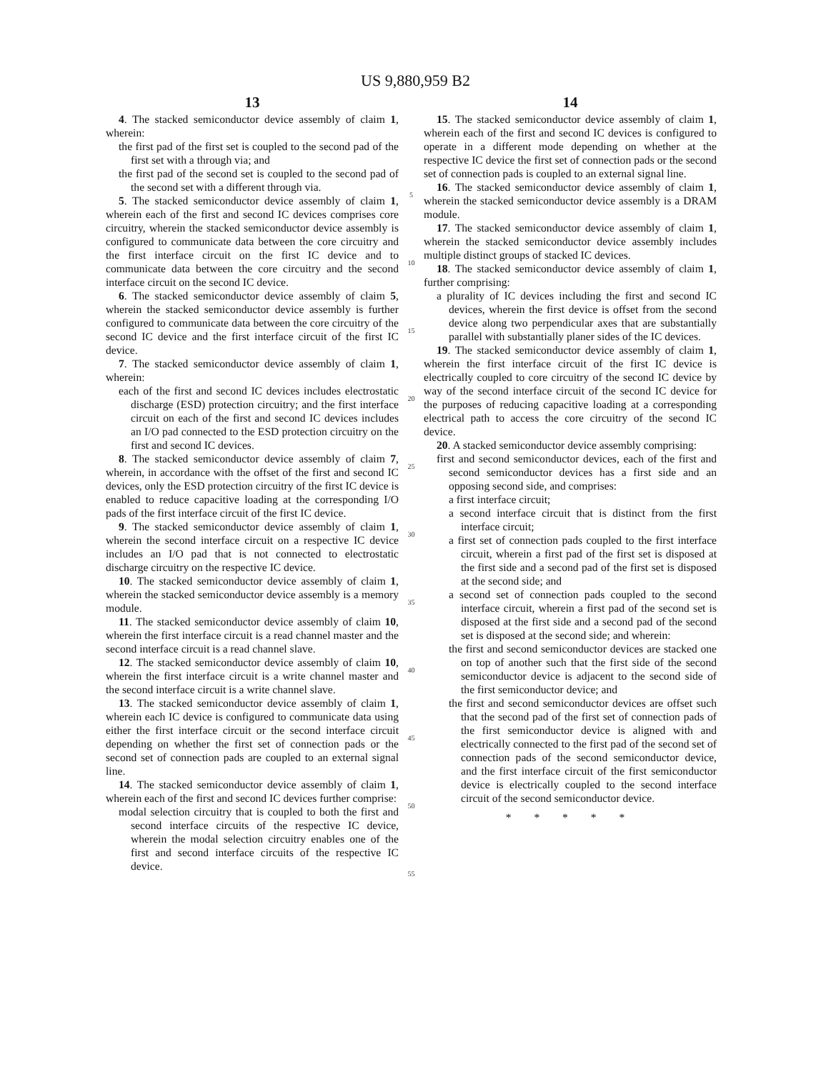US 9,880,959 B2
13
4. The stacked semiconductor device assembly of claim 1, wherein:
the first pad of the first set is coupled to the second pad of the first set with a through via; and
the first pad of the second set is coupled to the second pad of the second set with a different through via.
5. The stacked semiconductor device assembly of claim 1, wherein each of the first and second IC devices comprises core circuitry, wherein the stacked semiconductor device assembly is configured to communicate data between the core circuitry and the first interface circuit on the first IC device and to communicate data between the core circuitry and the second interface circuit on the second IC device.
6. The stacked semiconductor device assembly of claim 5, wherein the stacked semiconductor device assembly is further configured to communicate data between the core circuitry of the second IC device and the first interface circuit of the first IC device.
7. The stacked semiconductor device assembly of claim 1, wherein:
each of the first and second IC devices includes electrostatic discharge (ESD) protection circuitry; and the first interface circuit on each of the first and second IC devices includes an I/O pad connected to the ESD protection circuitry on the first and second IC devices.
8. The stacked semiconductor device assembly of claim 7, wherein, in accordance with the offset of the first and second IC devices, only the ESD protection circuitry of the first IC device is enabled to reduce capacitive loading at the corresponding I/O pads of the first interface circuit of the first IC device.
9. The stacked semiconductor device assembly of claim 1, wherein the second interface circuit on a respective IC device includes an I/O pad that is not connected to electrostatic discharge circuitry on the respective IC device.
10. The stacked semiconductor device assembly of claim 1, wherein the stacked semiconductor device assembly is a memory module.
11. The stacked semiconductor device assembly of claim 10, wherein the first interface circuit is a read channel master and the second interface circuit is a read channel slave.
12. The stacked semiconductor device assembly of claim 10, wherein the first interface circuit is a write channel master and the second interface circuit is a write channel slave.
13. The stacked semiconductor device assembly of claim 1, wherein each IC device is configured to communicate data using either the first interface circuit or the second interface circuit depending on whether the first set of connection pads or the second set of connection pads are coupled to an external signal line.
14. The stacked semiconductor device assembly of claim 1, wherein each of the first and second IC devices further comprise:
modal selection circuitry that is coupled to both the first and second interface circuits of the respective IC device, wherein the modal selection circuitry enables one of the first and second interface circuits of the respective IC device.
5
10
15
20
25
30
35
40
45
50
55
14
15. The stacked semiconductor device assembly of claim 1, wherein each of the first and second IC devices is configured to operate in a different mode depending on whether at the respective IC device the first set of connection pads or the second set of connection pads is coupled to an external signal line.
16. The stacked semiconductor device assembly of claim 1, wherein the stacked semiconductor device assembly is a DRAM module.
17. The stacked semiconductor device assembly of claim 1, wherein the stacked semiconductor device assembly includes multiple distinct groups of stacked IC devices.
18. The stacked semiconductor device assembly of claim 1, further comprising:
a plurality of IC devices including the first and second IC devices, wherein the first device is offset from the second device along two perpendicular axes that are substantially parallel with substantially planer sides of the IC devices.
19. The stacked semiconductor device assembly of claim 1, wherein the first interface circuit of the first IC device is electrically coupled to core circuitry of the second IC device by way of the second interface circuit of the second IC device for the purposes of reducing capacitive loading at a corresponding electrical path to access the core circuitry of the second IC device.
20. A stacked semiconductor device assembly comprising:
first and second semiconductor devices, each of the first and second semiconductor devices has a first side and an opposing second side, and comprises:
a first interface circuit;
a second interface circuit that is distinct from the first interface circuit;
a first set of connection pads coupled to the first interface circuit, wherein a first pad of the first set is disposed at the first side and a second pad of the first set is disposed at the second side; and
a second set of connection pads coupled to the second interface circuit, wherein a first pad of the second set is disposed at the first side and a second pad of the second set is disposed at the second side; and wherein:
the first and second semiconductor devices are stacked one on top of another such that the first side of the second semiconductor device is adjacent to the second side of the first semiconductor device; and
the first and second semiconductor devices are offset such that the second pad of the first set of connection pads of the first semiconductor device is aligned with and electrically connected to the first pad of the second set of connection pads of the second semiconductor device, and the first interface circuit of the first semiconductor device is electrically coupled to the second interface circuit of the second semiconductor device.
* * * * *